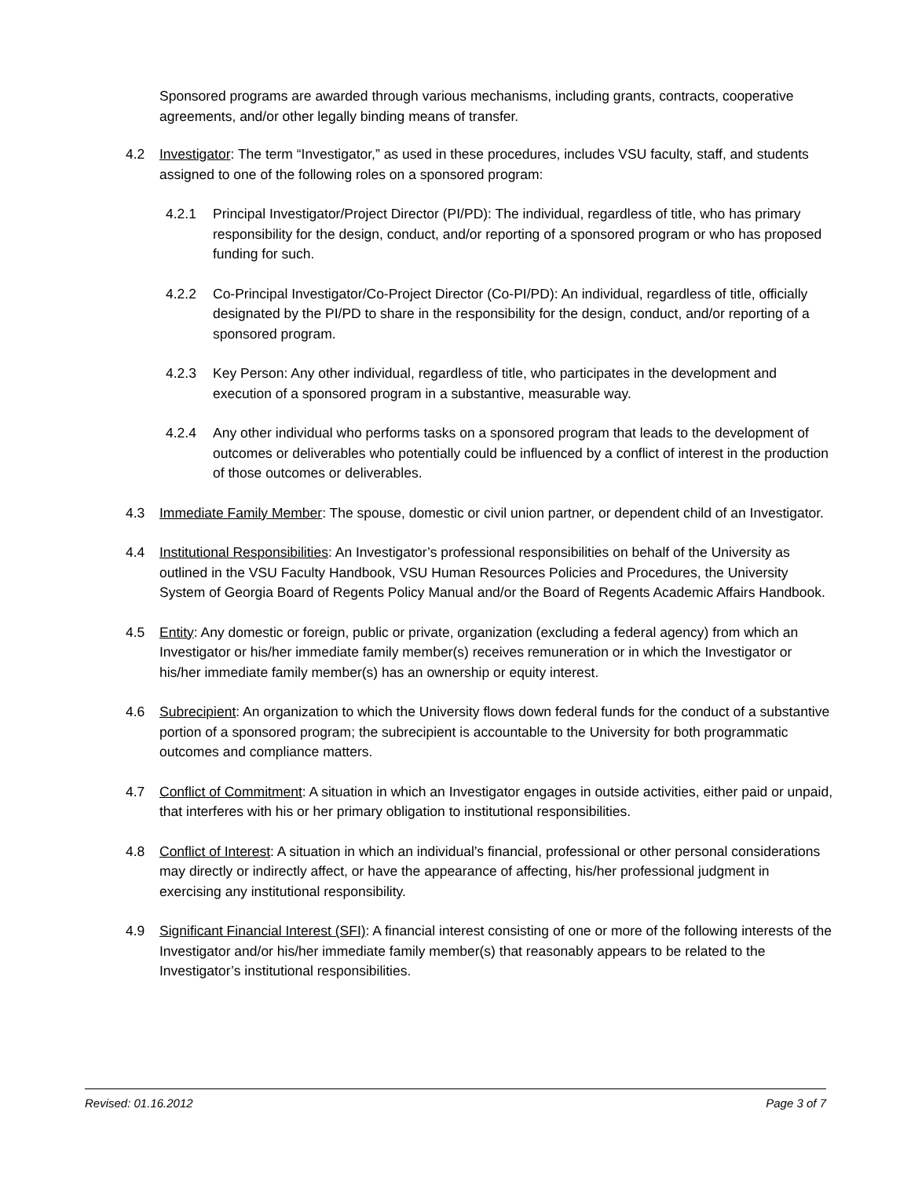Sponsored programs are awarded through various mechanisms, including grants, contracts, cooperative agreements, and/or other legally binding means of transfer.
4.2 Investigator: The term “Investigator,” as used in these procedures, includes VSU faculty, staff, and students assigned to one of the following roles on a sponsored program:
4.2.1 Principal Investigator/Project Director (PI/PD): The individual, regardless of title, who has primary responsibility for the design, conduct, and/or reporting of a sponsored program or who has proposed funding for such.
4.2.2 Co-Principal Investigator/Co-Project Director (Co-PI/PD): An individual, regardless of title, officially designated by the PI/PD to share in the responsibility for the design, conduct, and/or reporting of a sponsored program.
4.2.3 Key Person: Any other individual, regardless of title, who participates in the development and execution of a sponsored program in a substantive, measurable way.
4.2.4 Any other individual who performs tasks on a sponsored program that leads to the development of outcomes or deliverables who potentially could be influenced by a conflict of interest in the production of those outcomes or deliverables.
4.3 Immediate Family Member: The spouse, domestic or civil union partner, or dependent child of an Investigator.
4.4 Institutional Responsibilities: An Investigator’s professional responsibilities on behalf of the University as outlined in the VSU Faculty Handbook, VSU Human Resources Policies and Procedures, the University System of Georgia Board of Regents Policy Manual and/or the Board of Regents Academic Affairs Handbook.
4.5 Entity: Any domestic or foreign, public or private, organization (excluding a federal agency) from which an Investigator or his/her immediate family member(s) receives remuneration or in which the Investigator or his/her immediate family member(s) has an ownership or equity interest.
4.6 Subrecipient: An organization to which the University flows down federal funds for the conduct of a substantive portion of a sponsored program; the subrecipient is accountable to the University for both programmatic outcomes and compliance matters.
4.7 Conflict of Commitment: A situation in which an Investigator engages in outside activities, either paid or unpaid, that interferes with his or her primary obligation to institutional responsibilities.
4.8 Conflict of Interest: A situation in which an individual’s financial, professional or other personal considerations may directly or indirectly affect, or have the appearance of affecting, his/her professional judgment in exercising any institutional responsibility.
4.9 Significant Financial Interest (SFI): A financial interest consisting of one or more of the following interests of the Investigator and/or his/her immediate family member(s) that reasonably appears to be related to the Investigator’s institutional responsibilities.
Revised: 01.16.2012 Page 3 of 7